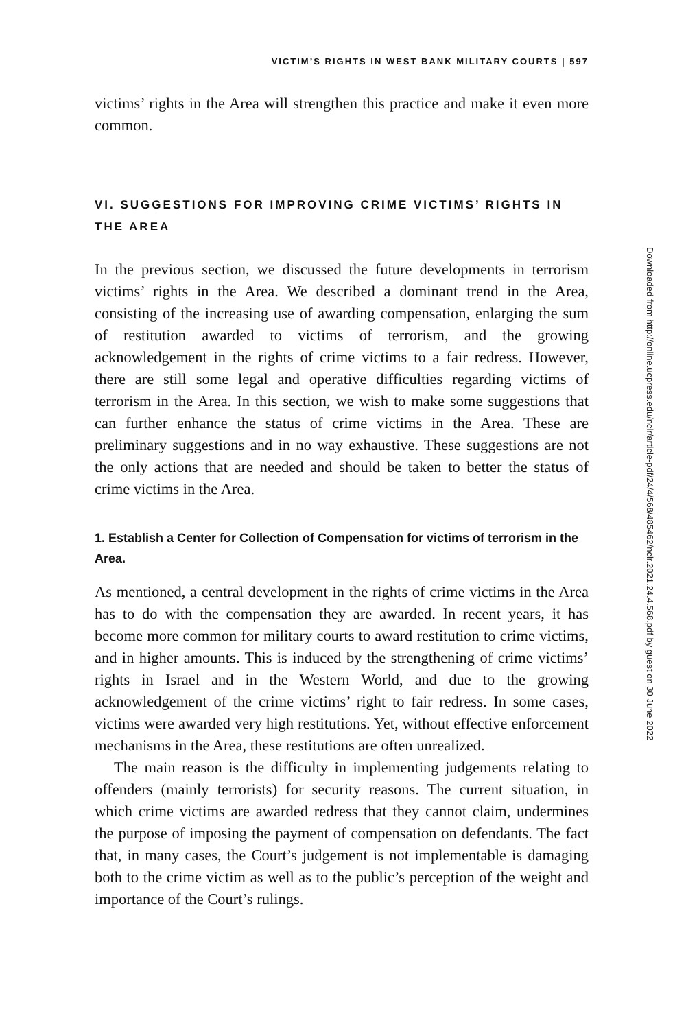VICTIM’S RIGHTS IN WEST BANK MILITARY COURTS | 597
victims’ rights in the Area will strengthen this practice and make it even more common.
VI. SUGGESTIONS FOR IMPROVING CRIME VICTIMS’ RIGHTS IN THE AREA
In the previous section, we discussed the future developments in terrorism victims’ rights in the Area. We described a dominant trend in the Area, consisting of the increasing use of awarding compensation, enlarging the sum of restitution awarded to victims of terrorism, and the growing acknowledgement in the rights of crime victims to a fair redress. However, there are still some legal and operative difficulties regarding victims of terrorism in the Area. In this section, we wish to make some suggestions that can further enhance the status of crime victims in the Area. These are preliminary suggestions and in no way exhaustive. These suggestions are not the only actions that are needed and should be taken to better the status of crime victims in the Area.
1. Establish a Center for Collection of Compensation for victims of terrorism in the Area.
As mentioned, a central development in the rights of crime victims in the Area has to do with the compensation they are awarded. In recent years, it has become more common for military courts to award restitution to crime victims, and in higher amounts. This is induced by the strengthening of crime victims’ rights in Israel and in the Western World, and due to the growing acknowledgement of the crime victims’ right to fair redress. In some cases, victims were awarded very high restitutions. Yet, without effective enforcement mechanisms in the Area, these restitutions are often unrealized.
The main reason is the difficulty in implementing judgements relating to offenders (mainly terrorists) for security reasons. The current situation, in which crime victims are awarded redress that they cannot claim, undermines the purpose of imposing the payment of compensation on defendants. The fact that, in many cases, the Court’s judgement is not implementable is damaging both to the crime victim as well as to the public’s perception of the weight and importance of the Court’s rulings.
Downloaded from http://online.ucpress.edu/nclr/article-pdf/24/4/568/485462/nclr.2021.24.4.568.pdf by guest on 30 June 2022